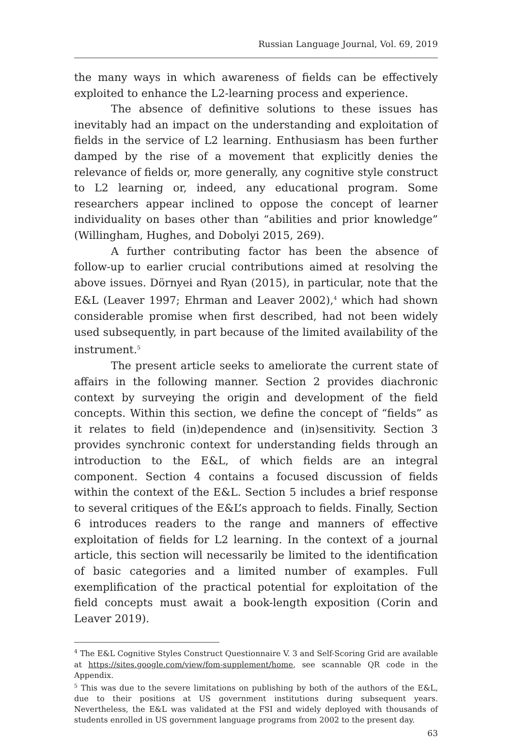Russian Language Journal, Vol. 69, 2019
the many ways in which awareness of fields can be effectively exploited to enhance the L2-learning process and experience.
The absence of definitive solutions to these issues has inevitably had an impact on the understanding and exploitation of fields in the service of L2 learning. Enthusiasm has been further damped by the rise of a movement that explicitly denies the relevance of fields or, more generally, any cognitive style construct to L2 learning or, indeed, any educational program. Some researchers appear inclined to oppose the concept of learner individuality on bases other than “abilities and prior knowledge” (Willingham, Hughes, and Dobolyi 2015, 269).
A further contributing factor has been the absence of follow-up to earlier crucial contributions aimed at resolving the above issues. Dörnyei and Ryan (2015), in particular, note that the E&L (Leaver 1997; Ehrman and Leaver 2002),<sup>4</sup> which had shown considerable promise when first described, had not been widely used subsequently, in part because of the limited availability of the instrument.<sup>5</sup>
The present article seeks to ameliorate the current state of affairs in the following manner. Section 2 provides diachronic context by surveying the origin and development of the field concepts. Within this section, we define the concept of “fields” as it relates to field (in)dependence and (in)sensitivity. Section 3 provides synchronic context for understanding fields through an introduction to the E&L, of which fields are an integral component. Section 4 contains a focused discussion of fields within the context of the E&L. Section 5 includes a brief response to several critiques of the E&L’s approach to fields. Finally, Section 6 introduces readers to the range and manners of effective exploitation of fields for L2 learning. In the context of a journal article, this section will necessarily be limited to the identification of basic categories and a limited number of examples. Full exemplification of the practical potential for exploitation of the field concepts must await a book-length exposition (Corin and Leaver 2019).
<sup>4</sup> The E&L Cognitive Styles Construct Questionnaire V. 3 and Self-Scoring Grid are available at https://sites.google.com/view/fom-supplement/home, see scannable QR code in the Appendix.
<sup>5</sup> This was due to the severe limitations on publishing by both of the authors of the E&L, due to their positions at US government institutions during subsequent years. Nevertheless, the E&L was validated at the FSI and widely deployed with thousands of students enrolled in US government language programs from 2002 to the present day.
63